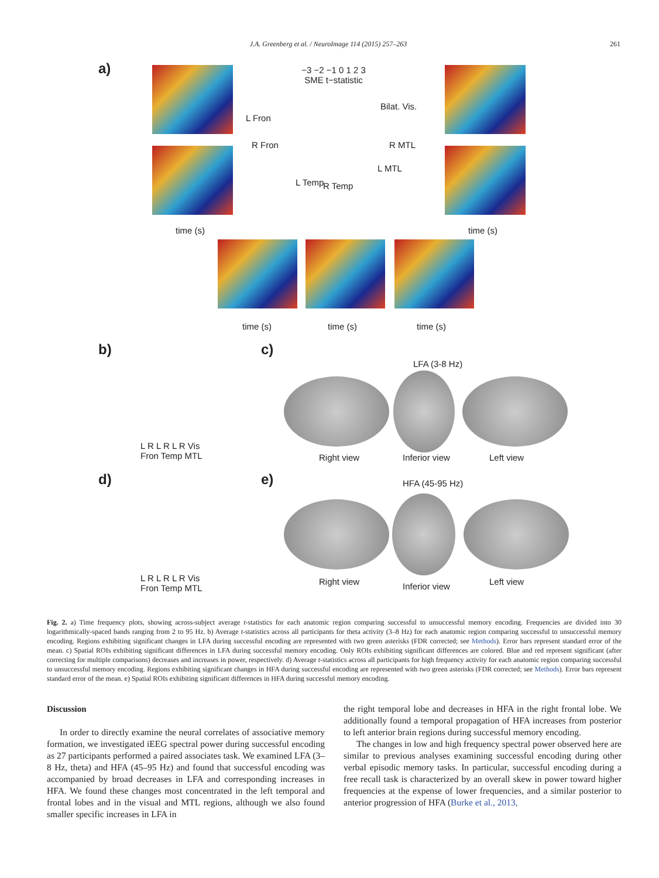J.A. Greenberg et al. / NeuroImage 114 (2015) 257–263 261
a)
−3 −2 −1 0 1 2 3
SME t−statistic
L Fron
R Fron
Bilat. Vis.
R MTL
L MTL
L Temp R Temp
time (s) time (s)
time (s) time (s) time (s)
b)
L R L R L R Vis
Fron Temp MTL
c)
LFA (3-8 Hz)
Right view Inferior view Left view
d)
L R L R L R Vis
Fron Temp MTL
e) HFA (45-95 Hz)
Right view Inferior view Left view
Fig. 2. a) Time frequency plots, showing across-subject average t-statistics for each anatomic region comparing successful to unsuccessful memory encoding. Frequencies are divided into 30 logarithmically-spaced bands ranging from 2 to 95 Hz. b) Average t-statistics across all participants for theta activity (3–8 Hz) for each anatomic region comparing successful to unsuccessful memory encoding. Regions exhibiting significant changes in LFA during successful encoding are represented with two green asterisks (FDR corrected; see Methods). Error bars represent standard error of the mean. c) Spatial ROIs exhibiting significant differences in LFA during successful memory encoding. Only ROIs exhibiting significant differences are colored. Blue and red represent significant (after correcting for multiple comparisons) decreases and increases in power, respectively. d) Average t-statistics across all participants for high frequency activity for each anatomic region comparing successful to unsuccessful memory encoding. Regions exhibiting significant changes in HFA during successful encoding are represented with two green asterisks (FDR corrected; see Methods). Error bars represent standard error of the mean. e) Spatial ROIs exhibiting significant differences in HFA during successful memory encoding.
Discussion
In order to directly examine the neural correlates of associative memory formation, we investigated iEEG spectral power during successful encoding as 27 participants performed a paired associates task. We examined LFA (3–8 Hz, theta) and HFA (45–95 Hz) and found that successful encoding was accompanied by broad decreases in LFA and corresponding increases in HFA. We found these changes most concentrated in the left temporal and frontal lobes and in the visual and MTL regions, although we also found smaller specific increases in LFA in
the right temporal lobe and decreases in HFA in the right frontal lobe. We additionally found a temporal propagation of HFA increases from posterior to left anterior brain regions during successful memory encoding.
The changes in low and high frequency spectral power observed here are similar to previous analyses examining successful encoding during other verbal episodic memory tasks. In particular, successful encoding during a free recall task is characterized by an overall skew in power toward higher frequencies at the expense of lower frequencies, and a similar posterior to anterior progression of HFA (Burke et al., 2013,